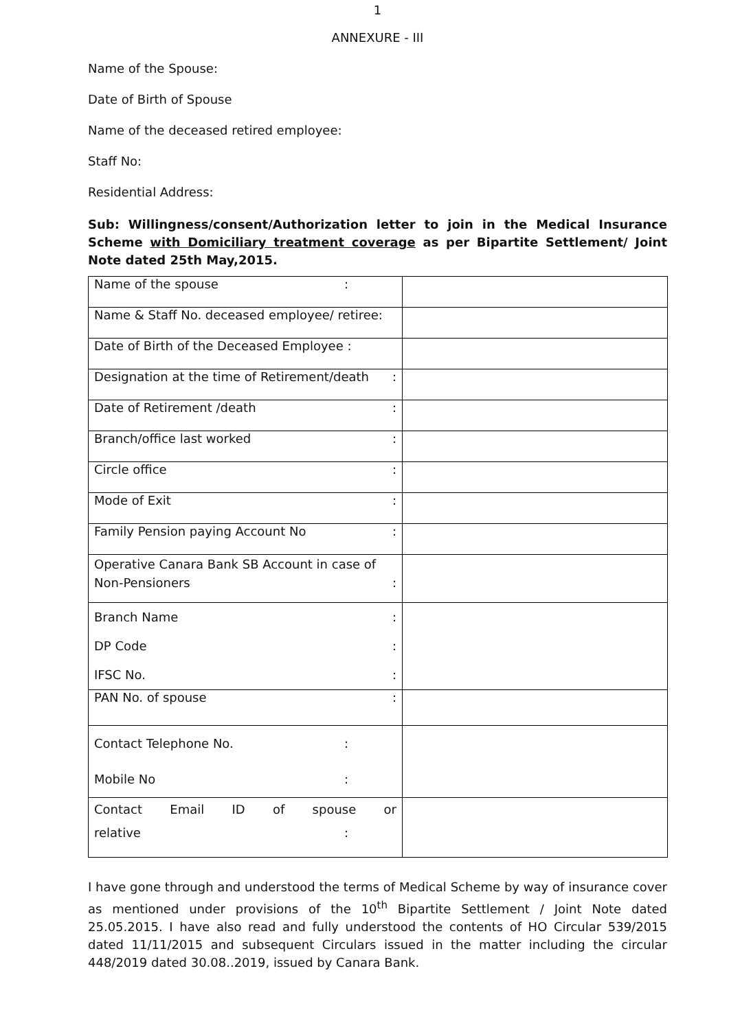1
ANNEXURE - III
Name of the Spouse:
Date of Birth of Spouse
Name of the deceased retired employee:
Staff No:
Residential Address:
Sub: Willingness/consent/Authorization letter to join in the Medical Insurance Scheme with Domiciliary treatment coverage as per Bipartite Settlement/ Joint Note dated 25th May,2015.
| Name of the spouse : | |
| Name & Staff No. deceased employee/ retiree: | |
| Date of Birth of the Deceased Employee : | |
| Designation at the time of Retirement/death : | |
| Date of Retirement /death : | |
| Branch/office last worked : | |
| Circle office : | |
| Mode of Exit : | |
| Family Pension paying Account No : | |
| Operative Canara Bank SB Account in case of Non-Pensioners : | |
| Branch Name : DP Code : IFSC No. : | |
| PAN No. of spouse : | |
| Contact Telephone No. : Mobile No : | |
| Contact Email ID of spouse or relative : | |
I have gone through and understood the terms of Medical Scheme by way of insurance cover as mentioned under provisions of the 10<sup>th</sup> Bipartite Settlement / Joint Note dated 25.05.2015. I have also read and fully understood the contents of HO Circular 539/2015 dated 11/11/2015 and subsequent Circulars issued in the matter including the circular 448/2019 dated 30.08..2019, issued by Canara Bank.